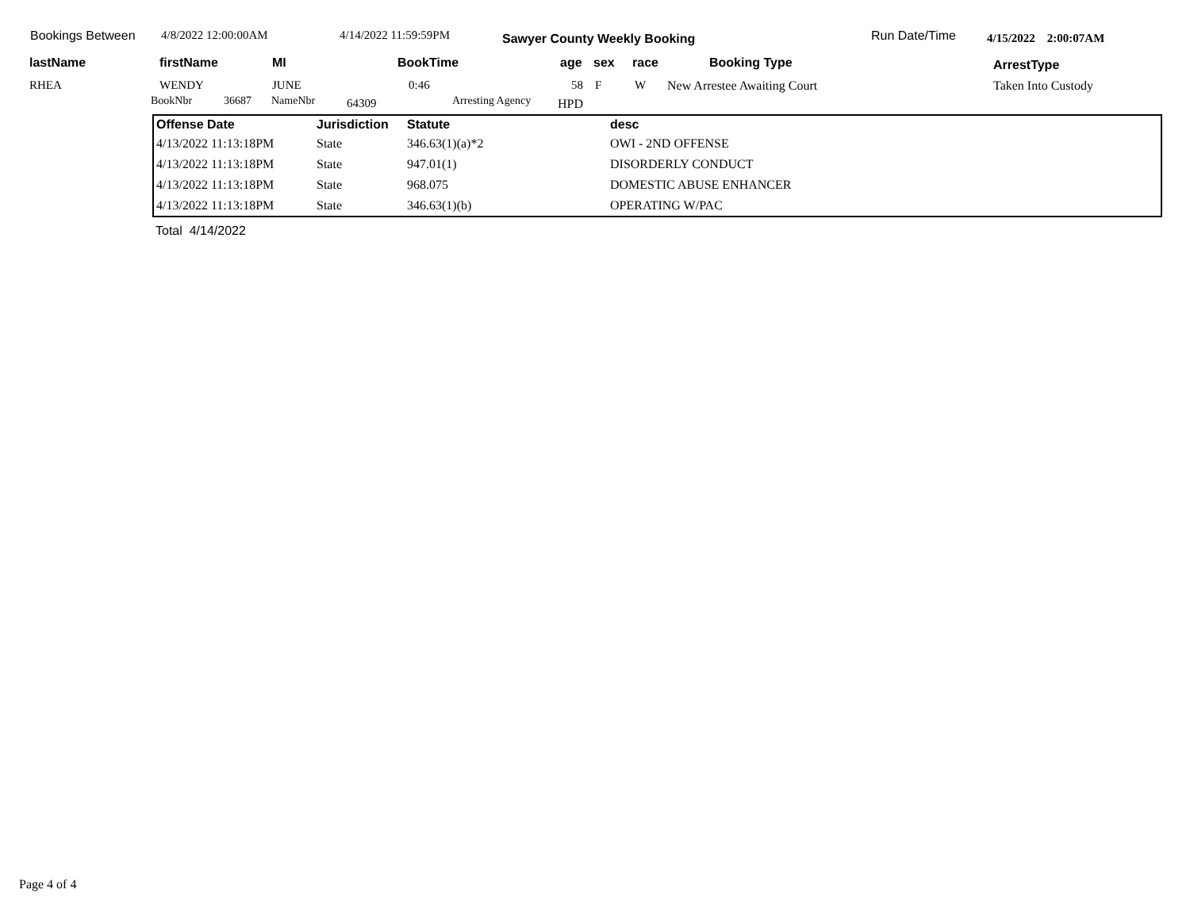Bookings Between 4/8/2022 12:00:00AM 4/14/2022 11:59:59PM Sawyer County Weekly Booking Run Date/Time 4/15/2022 2:00:07AM
lastName firstName MI BookTime age sex race Booking Type ArrestType
RHEA WENDY JUNE 0:46 58 F W New Arrestee Awaiting Court Taken Into Custody
BookNbr 36687 NameNbr 64309 Arresting Agency HPD
| Offense Date | Jurisdiction | Statute | desc |
| --- | --- | --- | --- |
| 4/13/2022 11:13:18PM | State | 346.63(1)(a)*2 | OWI - 2ND OFFENSE |
| 4/13/2022 11:13:18PM | State | 947.01(1) | DISORDERLY CONDUCT |
| 4/13/2022 11:13:18PM | State | 968.075 | DOMESTIC ABUSE ENHANCER |
| 4/13/2022 11:13:18PM | State | 346.63(1)(b) | OPERATING W/PAC |
Total 4/14/2022
Page 4 of 4